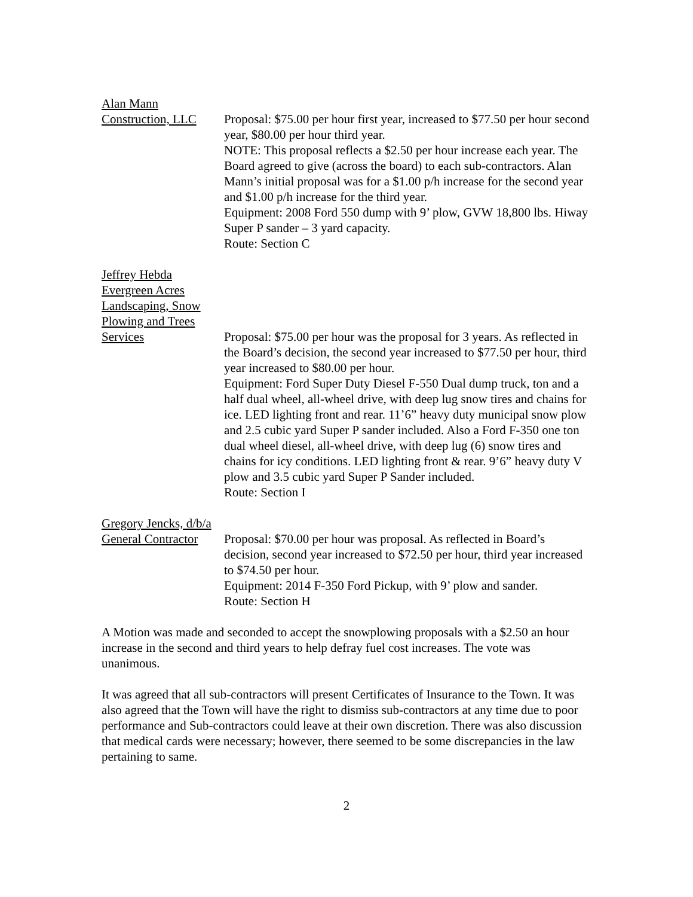Alan Mann
Construction, LLC
Proposal: $75.00 per hour first year, increased to $77.50 per hour second year, $80.00 per hour third year.
NOTE: This proposal reflects a $2.50 per hour increase each year. The Board agreed to give (across the board) to each sub-contractors. Alan Mann’s initial proposal was for a $1.00 p/h increase for the second year and $1.00 p/h increase for the third year.
Equipment: 2008 Ford 550 dump with 9’ plow, GVW 18,800 lbs. Hiway Super P sander – 3 yard capacity.
Route: Section C
Jeffrey Hebda
Evergreen Acres
Landscaping, Snow
Plowing and Trees
Services
Proposal: $75.00 per hour was the proposal for 3 years. As reflected in the Board’s decision, the second year increased to $77.50 per hour, third year increased to $80.00 per hour.
Equipment: Ford Super Duty Diesel F-550 Dual dump truck, ton and a half dual wheel, all-wheel drive, with deep lug snow tires and chains for ice. LED lighting front and rear. 11’6” heavy duty municipal snow plow and 2.5 cubic yard Super P sander included. Also a Ford F-350 one ton dual wheel diesel, all-wheel drive, with deep lug (6) snow tires and chains for icy conditions. LED lighting front & rear. 9’6” heavy duty V plow and 3.5 cubic yard Super P Sander included.
Route: Section I
Gregory Jencks, d/b/a
General Contractor
Proposal: $70.00 per hour was proposal. As reflected in Board’s decision, second year increased to $72.50 per hour, third year increased to $74.50 per hour.
Equipment: 2014 F-350 Ford Pickup, with 9’ plow and sander.
Route: Section H
A Motion was made and seconded to accept the snowplowing proposals with a $2.50 an hour increase in the second and third years to help defray fuel cost increases. The vote was unanimous.
It was agreed that all sub-contractors will present Certificates of Insurance to the Town. It was also agreed that the Town will have the right to dismiss sub-contractors at any time due to poor performance and Sub-contractors could leave at their own discretion. There was also discussion that medical cards were necessary; however, there seemed to be some discrepancies in the law pertaining to same.
2